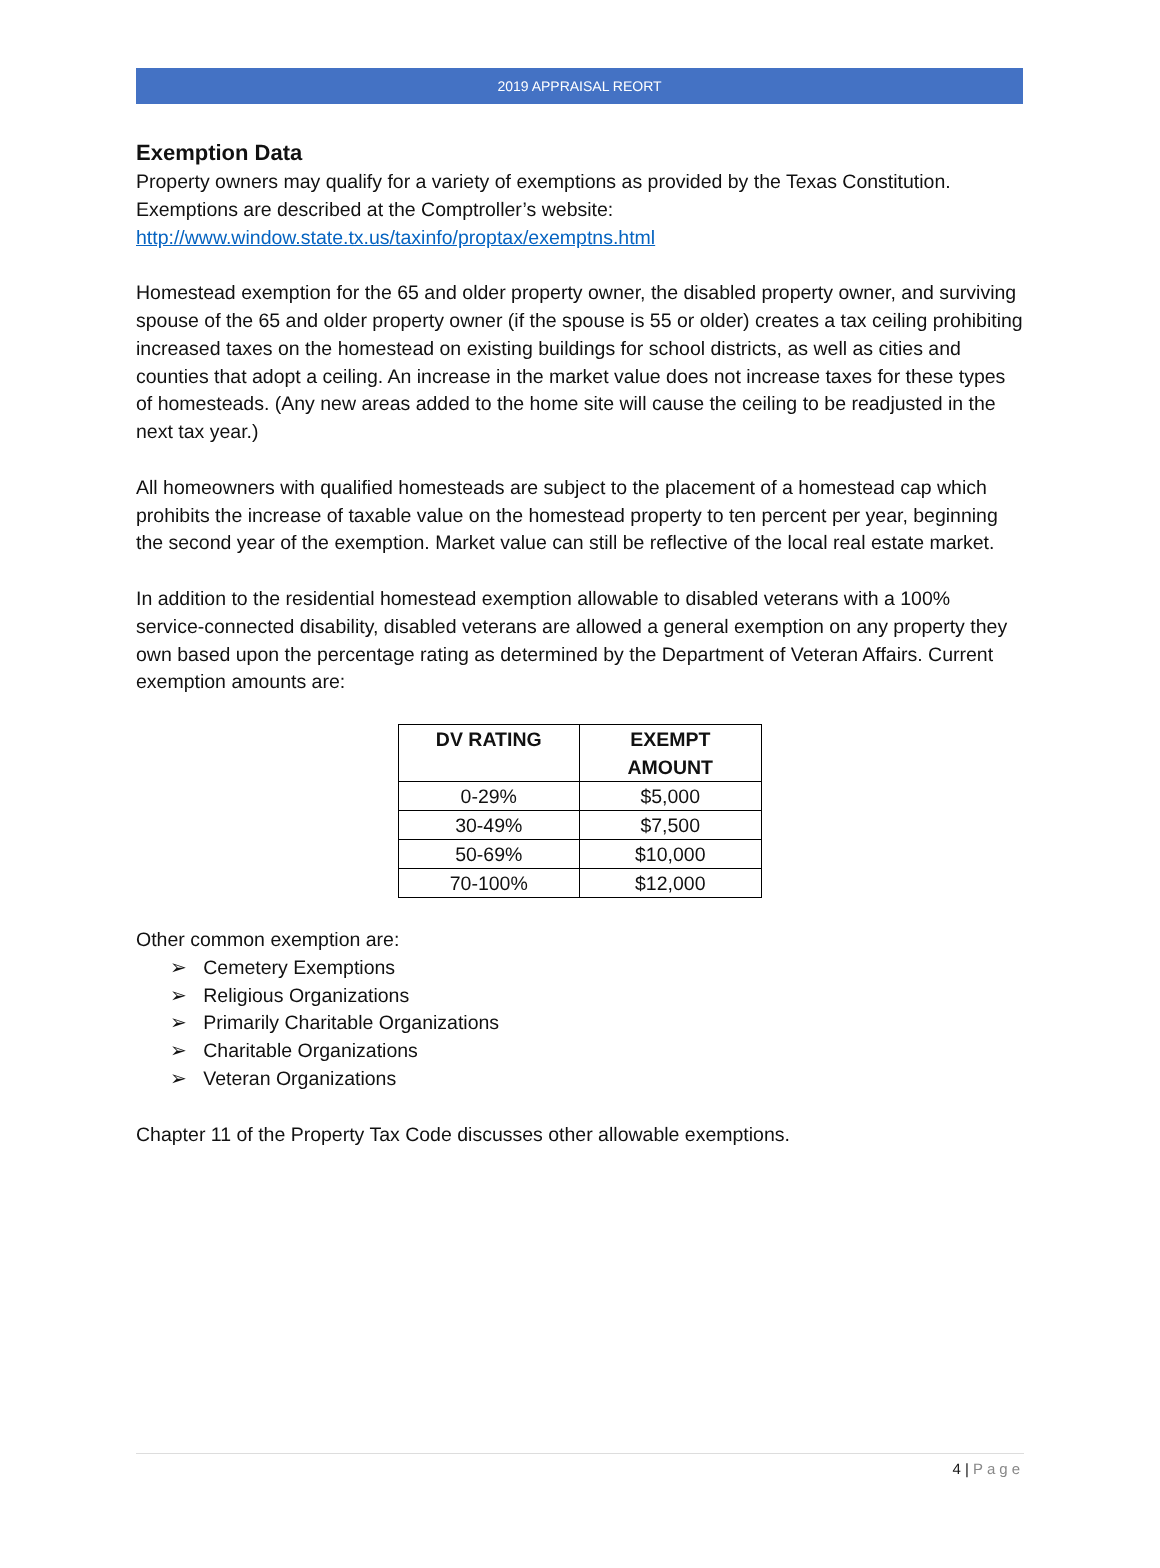2019 APPRAISAL REORT
Exemption Data
Property owners may qualify for a variety of exemptions as provided by the Texas Constitution. Exemptions are described at the Comptroller’s website:
http://www.window.state.tx.us/taxinfo/proptax/exemptns.html
Homestead exemption for the 65 and older property owner, the disabled property owner, and surviving spouse of the 65 and older property owner (if the spouse is 55 or older) creates a tax ceiling prohibiting increased taxes on the homestead on existing buildings for school districts, as well as cities and counties that adopt a ceiling. An increase in the market value does not increase taxes for these types of homesteads. (Any new areas added to the home site will cause the ceiling to be readjusted in the next tax year.)
All homeowners with qualified homesteads are subject to the placement of a homestead cap which prohibits the increase of taxable value on the homestead property to ten percent per year, beginning the second year of the exemption. Market value can still be reflective of the local real estate market.
In addition to the residential homestead exemption allowable to disabled veterans with a 100% service-connected disability, disabled veterans are allowed a general exemption on any property they own based upon the percentage rating as determined by the Department of Veteran Affairs. Current exemption amounts are:
| DV RATING | EXEMPT AMOUNT |
| --- | --- |
| 0-29% | $5,000 |
| 30-49% | $7,500 |
| 50-69% | $10,000 |
| 70-100% | $12,000 |
Other common exemption are:
➢ Cemetery Exemptions
➢ Religious Organizations
➢ Primarily Charitable Organizations
➢ Charitable Organizations
➢ Veteran Organizations
Chapter 11 of the Property Tax Code discusses other allowable exemptions.
4 | Page